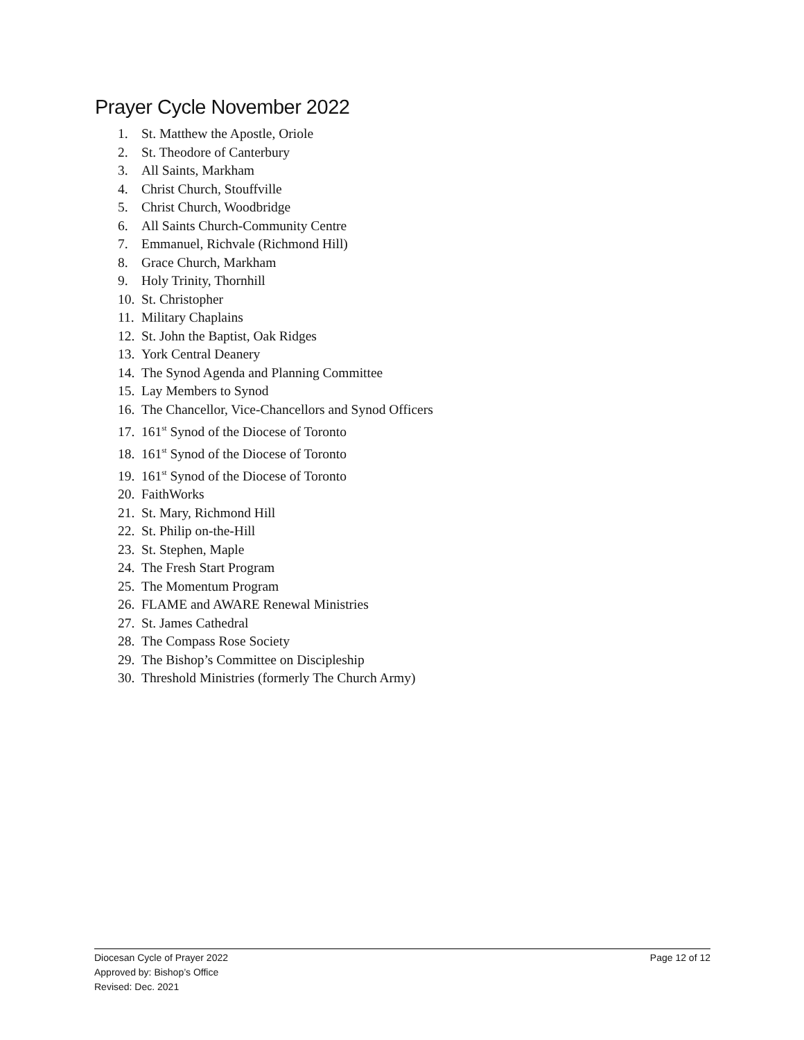Prayer Cycle November 2022
1. St. Matthew the Apostle, Oriole
2. St. Theodore of Canterbury
3. All Saints, Markham
4. Christ Church, Stouffville
5. Christ Church, Woodbridge
6. All Saints Church-Community Centre
7. Emmanuel, Richvale (Richmond Hill)
8. Grace Church, Markham
9. Holy Trinity, Thornhill
10. St. Christopher
11. Military Chaplains
12. St. John the Baptist, Oak Ridges
13. York Central Deanery
14. The Synod Agenda and Planning Committee
15. Lay Members to Synod
16. The Chancellor, Vice-Chancellors and Synod Officers
17. 161<sup>st</sup> Synod of the Diocese of Toronto
18. 161<sup>st</sup> Synod of the Diocese of Toronto
19. 161<sup>st</sup> Synod of the Diocese of Toronto
20. FaithWorks
21. St. Mary, Richmond Hill
22. St. Philip on-the-Hill
23. St. Stephen, Maple
24. The Fresh Start Program
25. The Momentum Program
26. FLAME and AWARE Renewal Ministries
27. St. James Cathedral
28. The Compass Rose Society
29. The Bishop’s Committee on Discipleship
30. Threshold Ministries (formerly The Church Army)
Page 12 of 12 Diocesan Cycle of Prayer 2022
Approved by: Bishop’s Office
Revised: Dec. 2021